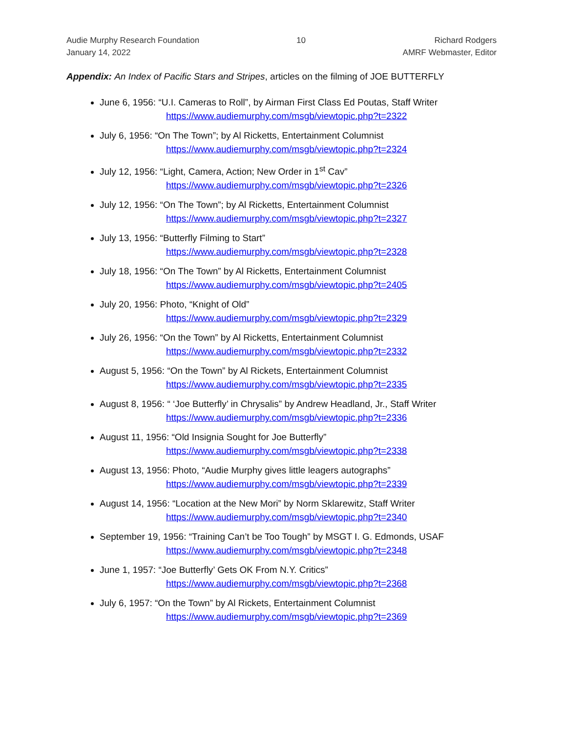Audie Murphy Research Foundation
January 14, 2022
10 Richard Rodgers
AMRF Webmaster, Editor
Appendix: An Index of Pacific Stars and Stripes, articles on the filming of JOE BUTTERFLY
June 6, 1956: “U.I. Cameras to Roll”, by Airman First Class Ed Poutas, Staff Writer
https://www.audiemurphy.com/msgb/viewtopic.php?t=2322
July 6, 1956: “On The Town”; by Al Ricketts, Entertainment Columnist
https://www.audiemurphy.com/msgb/viewtopic.php?t=2324
July 12, 1956: “Light, Camera, Action; New Order in 1<sup>st</sup> Cav”
https://www.audiemurphy.com/msgb/viewtopic.php?t=2326
July 12, 1956: “On The Town”; by Al Ricketts, Entertainment Columnist
https://www.audiemurphy.com/msgb/viewtopic.php?t=2327
July 13, 1956: “Butterfly Filming to Start”
https://www.audiemurphy.com/msgb/viewtopic.php?t=2328
July 18, 1956: “On The Town” by Al Ricketts, Entertainment Columnist
https://www.audiemurphy.com/msgb/viewtopic.php?t=2405
July 20, 1956: Photo, “Knight of Old”
https://www.audiemurphy.com/msgb/viewtopic.php?t=2329
July 26, 1956: “On the Town” by Al Ricketts, Entertainment Columnist
https://www.audiemurphy.com/msgb/viewtopic.php?t=2332
August 5, 1956: “On the Town” by Al Rickets, Entertainment Columnist
https://www.audiemurphy.com/msgb/viewtopic.php?t=2335
August 8, 1956: “ ‘Joe Butterfly’ in Chrysalis” by Andrew Headland, Jr., Staff Writer
https://www.audiemurphy.com/msgb/viewtopic.php?t=2336
August 11, 1956: “Old Insignia Sought for Joe Butterfly”
https://www.audiemurphy.com/msgb/viewtopic.php?t=2338
August 13, 1956: Photo, “Audie Murphy gives little leagers autographs”
https://www.audiemurphy.com/msgb/viewtopic.php?t=2339
August 14, 1956: “Location at the New Mori” by Norm Sklarewitz, Staff Writer
https://www.audiemurphy.com/msgb/viewtopic.php?t=2340
September 19, 1956: “Training Can’t be Too Tough” by MSGT I. G. Edmonds, USAF
https://www.audiemurphy.com/msgb/viewtopic.php?t=2348
June 1, 1957: “Joe Butterfly’ Gets OK From N.Y. Critics”
https://www.audiemurphy.com/msgb/viewtopic.php?t=2368
July 6, 1957: “On the Town” by Al Rickets, Entertainment Columnist
https://www.audiemurphy.com/msgb/viewtopic.php?t=2369